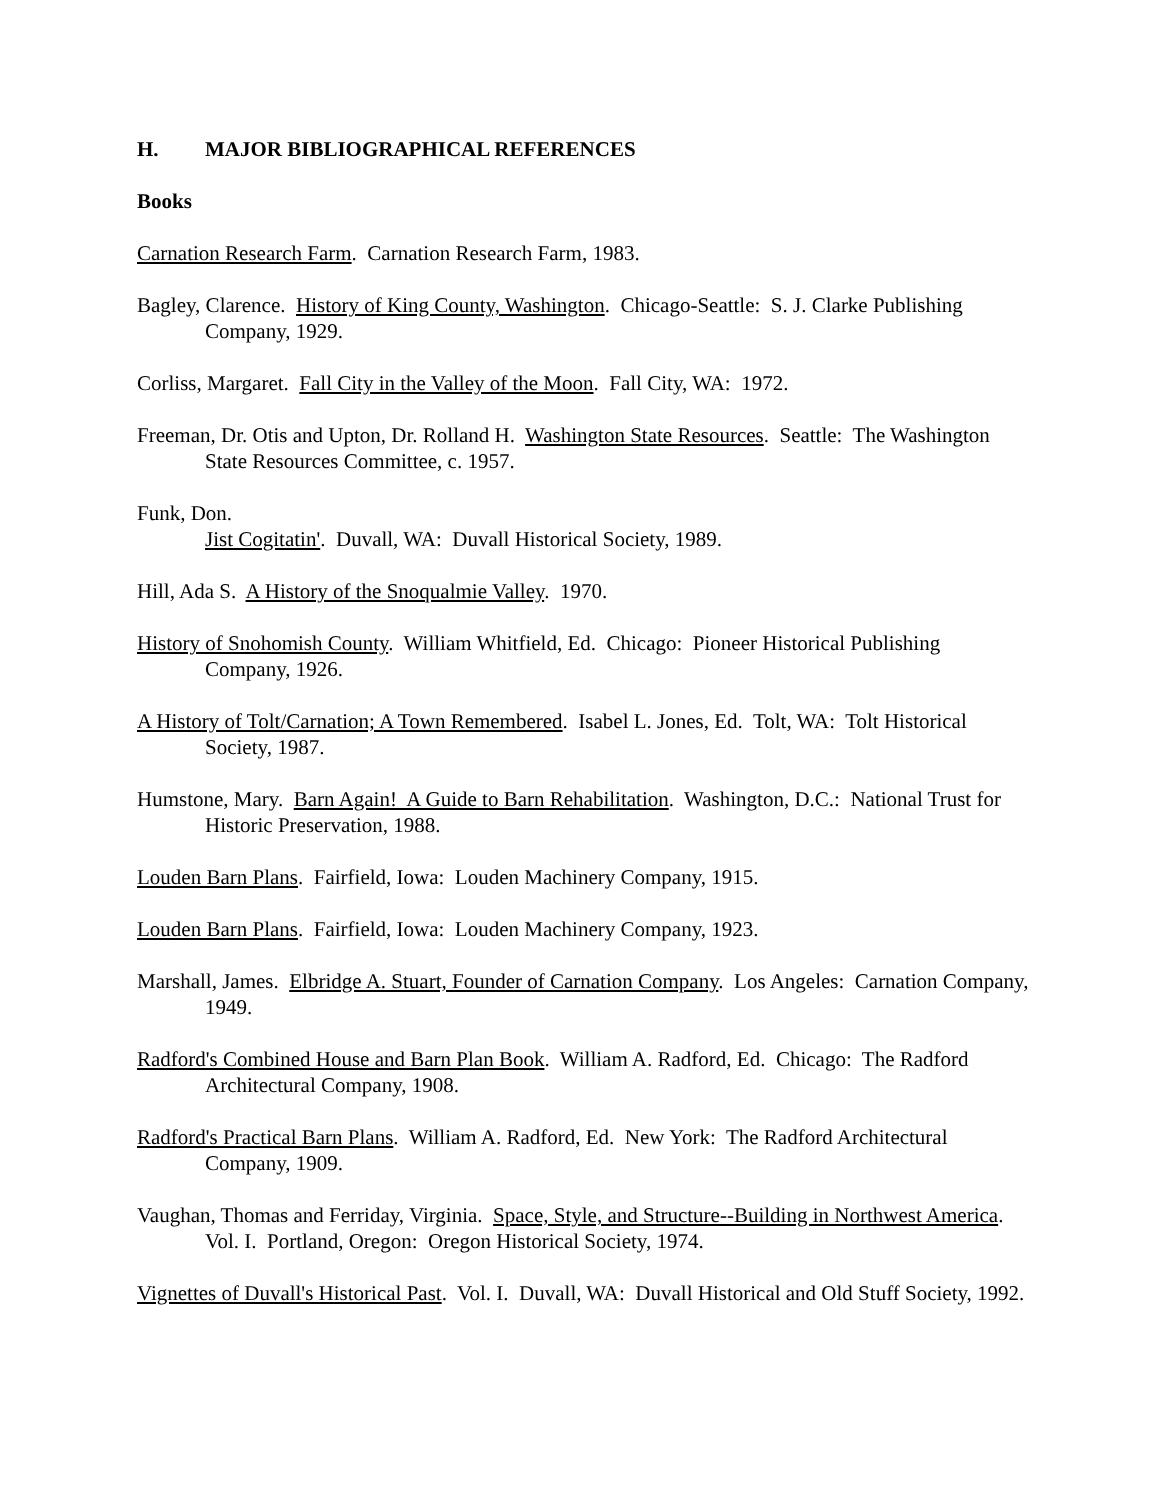H. MAJOR BIBLIOGRAPHICAL REFERENCES
Books
Carnation Research Farm. Carnation Research Farm, 1983.
Bagley, Clarence. History of King County, Washington. Chicago-Seattle: S. J. Clarke Publishing Company, 1929.
Corliss, Margaret. Fall City in the Valley of the Moon. Fall City, WA: 1972.
Freeman, Dr. Otis and Upton, Dr. Rolland H. Washington State Resources. Seattle: The Washington State Resources Committee, c. 1957.
Funk, Don.
Jist Cogitatin'. Duvall, WA: Duvall Historical Society, 1989.
Hill, Ada S. A History of the Snoqualmie Valley. 1970.
History of Snohomish County. William Whitfield, Ed. Chicago: Pioneer Historical Publishing Company, 1926.
A History of Tolt/Carnation; A Town Remembered. Isabel L. Jones, Ed. Tolt, WA: Tolt Historical Society, 1987.
Humstone, Mary. Barn Again! A Guide to Barn Rehabilitation. Washington, D.C.: National Trust for Historic Preservation, 1988.
Louden Barn Plans. Fairfield, Iowa: Louden Machinery Company, 1915.
Louden Barn Plans. Fairfield, Iowa: Louden Machinery Company, 1923.
Marshall, James. Elbridge A. Stuart, Founder of Carnation Company. Los Angeles: Carnation Company, 1949.
Radford's Combined House and Barn Plan Book. William A. Radford, Ed. Chicago: The Radford Architectural Company, 1908.
Radford's Practical Barn Plans. William A. Radford, Ed. New York: The Radford Architectural Company, 1909.
Vaughan, Thomas and Ferriday, Virginia. Space, Style, and Structure--Building in Northwest America. Vol. I. Portland, Oregon: Oregon Historical Society, 1974.
Vignettes of Duvall's Historical Past. Vol. I. Duvall, WA: Duvall Historical and Old Stuff Society, 1992.